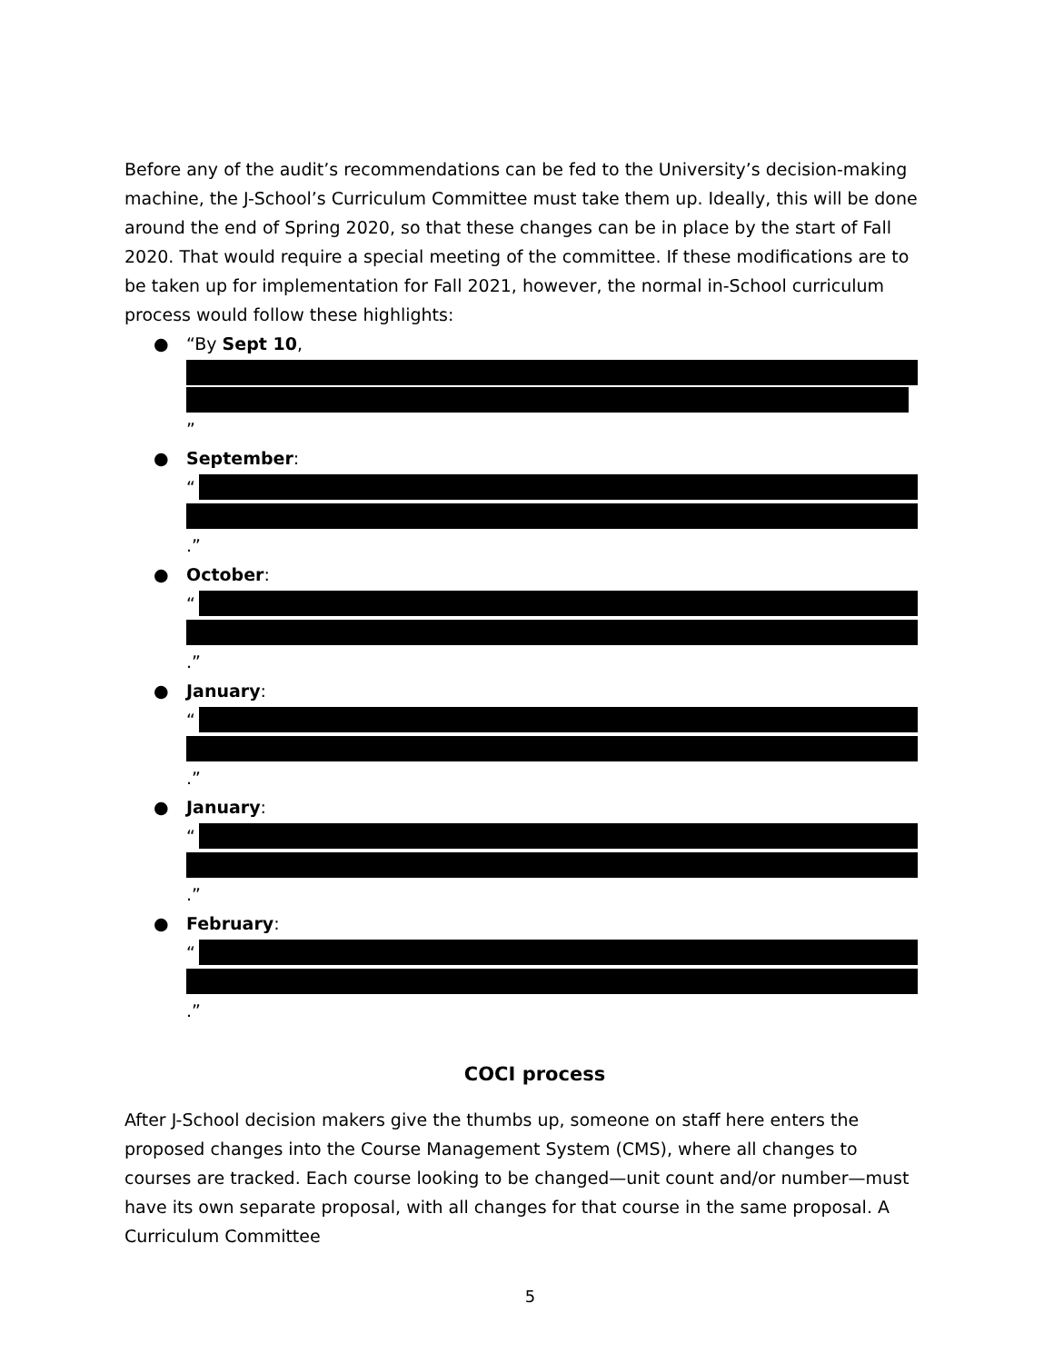Before any of the audit’s recommendations can be fed to the University’s decision-making machine, the J-School’s Curriculum Committee must take them up. Ideally, this will be done around the end of Spring 2020, so that these changes can be in place by the start of Fall 2020. That would require a special meeting of the committee. If these modifications are to be taken up for implementation for Fall 2021, however, the normal in-School curriculum process would follow these highlights:
● “By Sept 10, ”
● September:
“
.”
● October:
“
.”
● January:
“
.”
● January:
“
.”
● February:
“
.”
COCI process
After J-School decision makers give the thumbs up, someone on staff here enters the proposed changes into the Course Management System (CMS), where all changes to courses are tracked. Each course looking to be changed—unit count and/or number—must have its own separate proposal, with all changes for that course in the same proposal. A Curriculum Committee
5